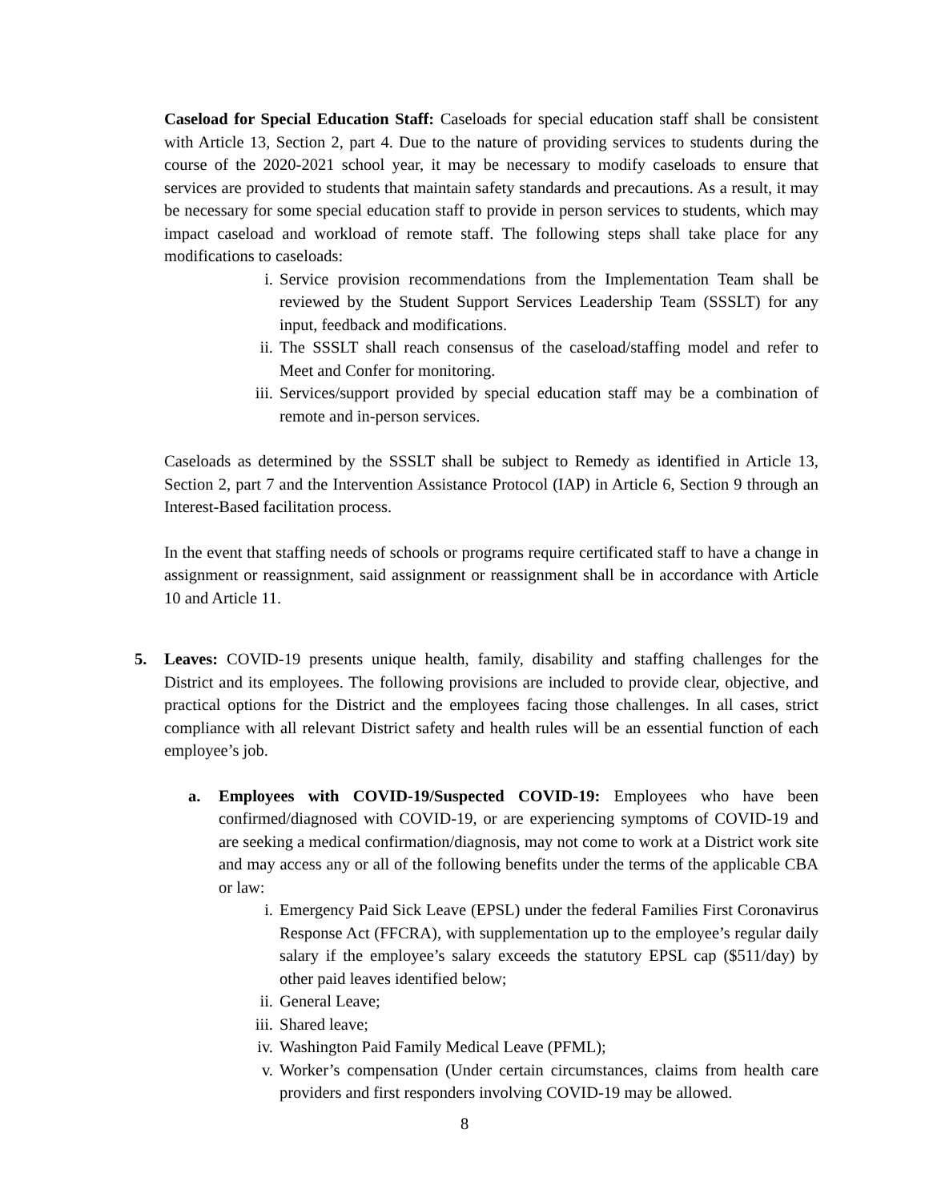Caseload for Special Education Staff: Caseloads for special education staff shall be consistent with Article 13, Section 2, part 4. Due to the nature of providing services to students during the course of the 2020-2021 school year, it may be necessary to modify caseloads to ensure that services are provided to students that maintain safety standards and precautions. As a result, it may be necessary for some special education staff to provide in person services to students, which may impact caseload and workload of remote staff. The following steps shall take place for any modifications to caseloads:
i. Service provision recommendations from the Implementation Team shall be reviewed by the Student Support Services Leadership Team (SSSLT) for any input, feedback and modifications.
ii. The SSSLT shall reach consensus of the caseload/staffing model and refer to Meet and Confer for monitoring.
iii. Services/support provided by special education staff may be a combination of remote and in-person services.
Caseloads as determined by the SSSLT shall be subject to Remedy as identified in Article 13, Section 2, part 7 and the Intervention Assistance Protocol (IAP) in Article 6, Section 9 through an Interest-Based facilitation process.
In the event that staffing needs of schools or programs require certificated staff to have a change in assignment or reassignment, said assignment or reassignment shall be in accordance with Article 10 and Article 11.
5. Leaves: COVID-19 presents unique health, family, disability and staffing challenges for the District and its employees. The following provisions are included to provide clear, objective, and practical options for the District and the employees facing those challenges. In all cases, strict compliance with all relevant District safety and health rules will be an essential function of each employee’s job.
a. Employees with COVID-19/Suspected COVID-19: Employees who have been confirmed/diagnosed with COVID-19, or are experiencing symptoms of COVID-19 and are seeking a medical confirmation/diagnosis, may not come to work at a District work site and may access any or all of the following benefits under the terms of the applicable CBA or law:
i. Emergency Paid Sick Leave (EPSL) under the federal Families First Coronavirus Response Act (FFCRA), with supplementation up to the employee’s regular daily salary if the employee’s salary exceeds the statutory EPSL cap ($511/day) by other paid leaves identified below;
ii. General Leave;
iii. Shared leave;
iv. Washington Paid Family Medical Leave (PFML);
v. Worker’s compensation (Under certain circumstances, claims from health care providers and first responders involving COVID-19 may be allowed.
8